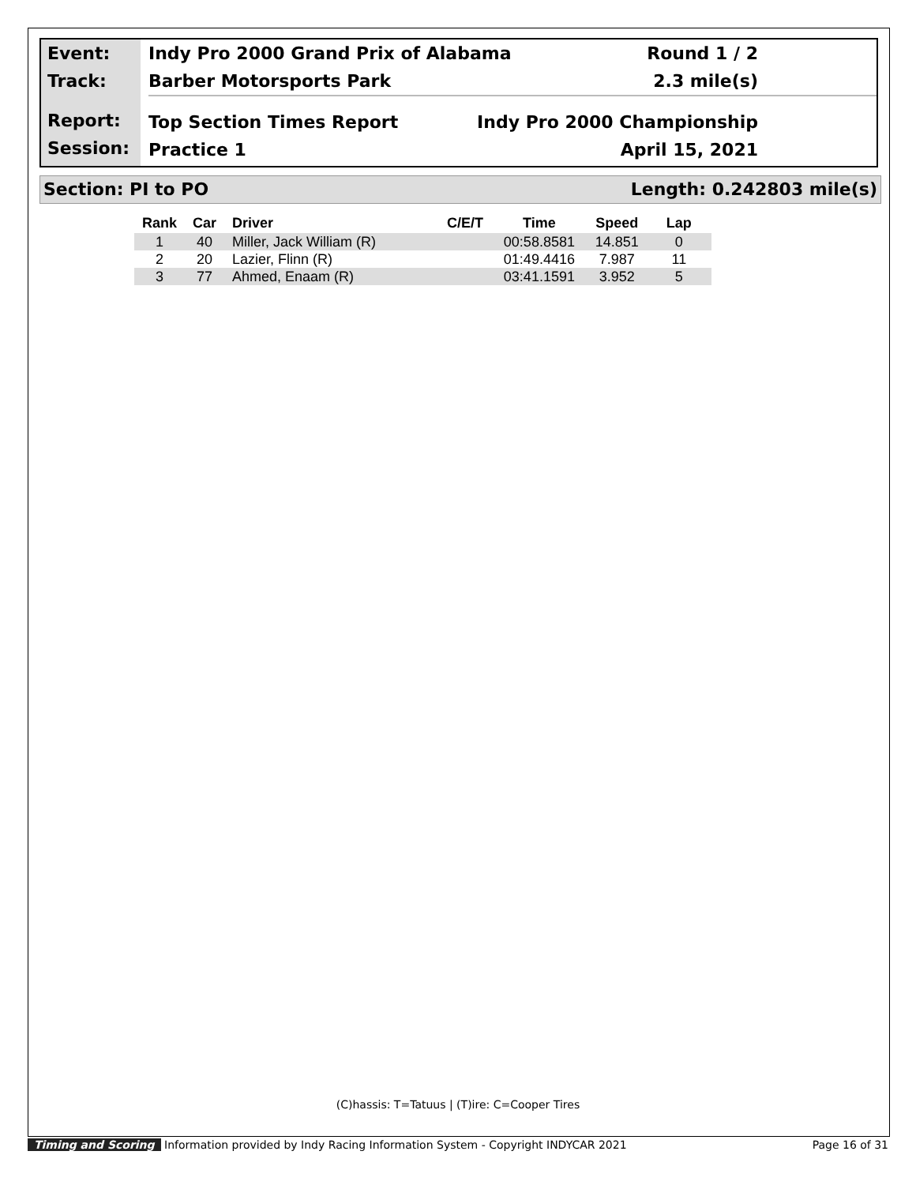Event:
Track:
Report:
Session:
Indy Pro 2000 Grand Prix of Alabama Round 1 / 2
Barber Motorsports Park 2.3 mile(s)
Top Section Times Report Indy Pro 2000 Championship
Practice 1 April 15, 2021
Section: PI to PO Length: 0.242803 mile(s)
| Rank | Car | Driver | C/E/T | Time | Speed | Lap |
| --- | --- | --- | --- | --- | --- | --- |
| 1 | 40 | Miller, Jack William (R) | | 00:58.8581 | 14.851 | 0 |
| 2 | 20 | Lazier, Flinn (R) | | 01:49.4416 | 7.987 | 11 |
| 3 | 77 | Ahmed, Enaam (R) | | 03:41.1591 | 3.952 | 5 |
(C)hassis: T=Tatuus | (T)ire: C=Cooper Tires
Timing and Scoring Information provided by Indy Racing Information System - Copyright INDYCAR 2021 Page 16 of 31